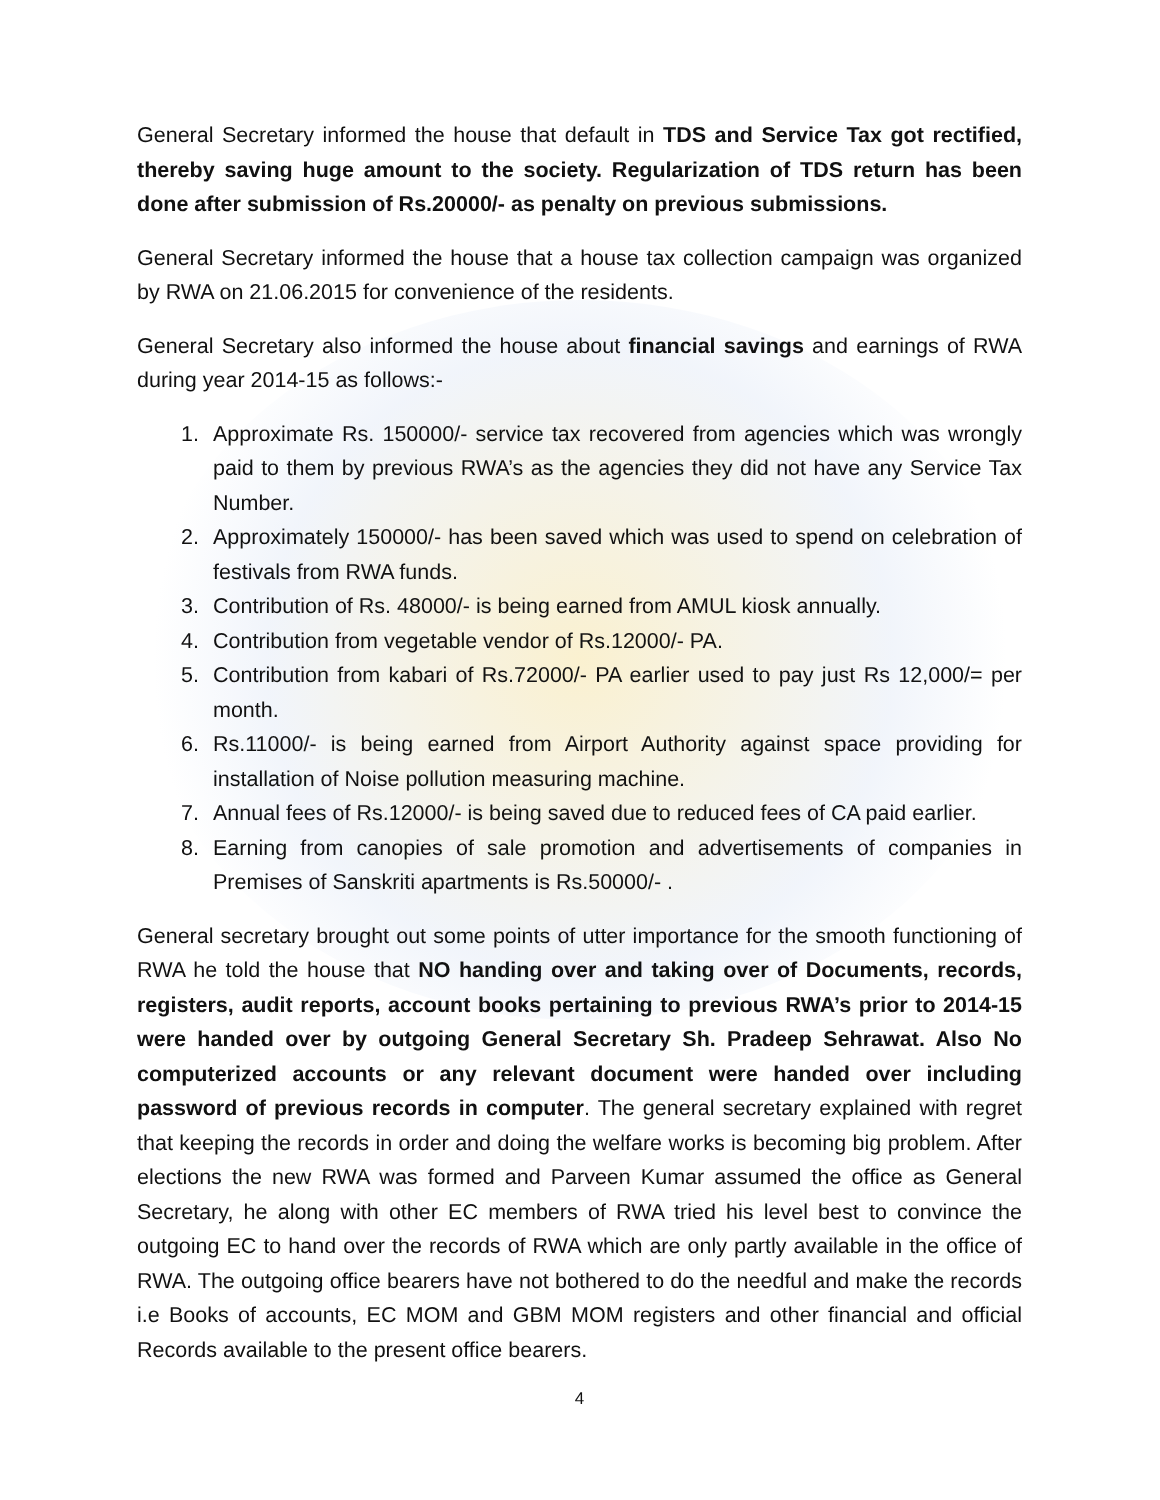General Secretary informed the house that default in TDS and Service Tax got rectified, thereby saving huge amount to the society. Regularization of TDS return has been done after submission of Rs.20000/- as penalty on previous submissions.
General Secretary informed the house that a house tax collection campaign was organized by RWA on 21.06.2015 for convenience of the residents.
General Secretary also informed the house about financial savings and earnings of RWA during year 2014-15 as follows:-
1. Approximate Rs. 150000/- service tax recovered from agencies which was wrongly paid to them by previous RWA’s as the agencies they did not have any Service Tax Number.
2. Approximately 150000/- has been saved which was used to spend on celebration of festivals from RWA funds.
3. Contribution of Rs. 48000/- is being earned from AMUL kiosk annually.
4. Contribution from vegetable vendor of Rs.12000/- PA.
5. Contribution from kabari of Rs.72000/- PA earlier used to pay just Rs 12,000/= per month.
6. Rs.11000/- is being earned from Airport Authority against space providing for installation of Noise pollution measuring machine.
7. Annual fees of Rs.12000/- is being saved due to reduced fees of CA paid earlier.
8. Earning from canopies of sale promotion and advertisements of companies in Premises of Sanskriti apartments is Rs.50000/- .
General secretary brought out some points of utter importance for the smooth functioning of RWA he told the house that NO handing over and taking over of Documents, records, registers, audit reports, account books pertaining to previous RWA’s prior to 2014-15 were handed over by outgoing General Secretary Sh. Pradeep Sehrawat. Also No computerized accounts or any relevant document were handed over including password of previous records in computer. The general secretary explained with regret that keeping the records in order and doing the welfare works is becoming big problem. After elections the new RWA was formed and Parveen Kumar assumed the office as General Secretary, he along with other EC members of RWA tried his level best to convince the outgoing EC to hand over the records of RWA which are only partly available in the office of RWA. The outgoing office bearers have not bothered to do the needful and make the records i.e Books of accounts, EC MOM and GBM MOM registers and other financial and official Records available to the present office bearers.
4